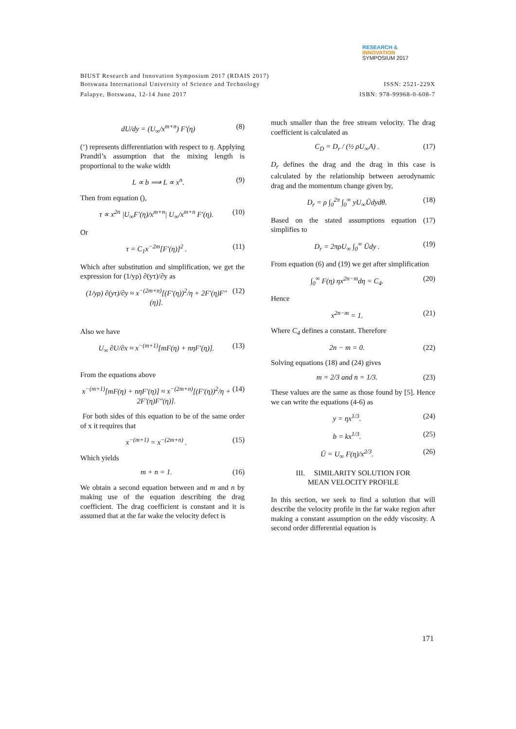RESEARCH &
INNOVATION
SYMPOSIUM 2017
BIUST Research and Innovation Symposium 2017 (RDAIS 2017)
Botswana International University of Science and Technology ISSN: 2521-229X
Palapye, Botswana, 12-14 June 2017 ISBN: 978-99968-0-608-7
dU/dy = (U<sub>∞</sub>/x<sup>m+n</sup>) F′(η) (8)
(‘) represents differentiation with respect to η. Applying Prandtl’s assumption that the mixing length is proportional to the wake width
L ∝ b ⟹ L ∝ x<sup>n</sup>. (9)
Then from equation (),
τ ∝ x<sup>2n</sup> |U<sub>∞</sub>F′(η)/x<sup>m+n</sup>| U<sub>∞</sub>/x<sup>m+n</sup> F′(η). (10)
Or
τ = C<sub>1</sub>x<sup>−2m</sup>[F′(η)]<sup>2</sup> . (11)
Which after substitution and simplification, we get the expression for (1/yρ) ∂(yτ)/∂y as
(1/yρ) ∂(yτ)/∂y ≈ x<sup>−(2m+n)</sup>[(F′(η))<sup>2</sup>/η + 2F′(η)F″(η)]. (12)
Also we have
U<sub>∞</sub> ∂U/∂x ≈ x<sup>−(m+1)</sup>[mF(η) + nηF′(η)]. (13)
From the equations above
x<sup>−(m+1)</sup>[mF(η) + nηF′(η)] ≈ x<sup>−(2m+n)</sup>[(F′(η))<sup>2</sup>/η + 2F′(η)F″(η)]. (14)
For both sides of this equation to be of the same order of x it requires that
x<sup>−(m+1)</sup> = x<sup>−(2m+n)</sup> . (15)
Which yields
m + n = 1. (16)
We obtain a second equation between and m and n by making use of the equation describing the drag coefficient. The drag coefficient is constant and it is assumed that at the far wake the velocity defect is
much smaller than the free stream velocity. The drag coefficient is calculated as
C<sub>D</sub> = D<sub>r</sub> / (½ ρU<sub>∞</sub>A) . (17)
D<sub>r</sub> defines the drag and the drag in this case is calculated by the relationship between aerodynamic drag and the momentum change given by,
D<sub>r</sub> = ρ ∫<sub>0</sub><sup>2π</sup> ∫<sub>0</sub><sup>∞</sup> yU<sub>∞</sub>Ūdydθ. (18)
Based on the stated assumptions equation (17) simplifies to
D<sub>r</sub> = 2πρU<sub>∞</sub> ∫<sub>0</sub><sup>∞</sup> Ūdy . (19)
From equation (6) and (19) we get after simplification
∫<sub>0</sub><sup>∞</sup> F(η) ηx<sup>2n−m</sup>dη = C<sub>4</sub>. (20)
Hence
x<sup>2n−m</sup> = 1. (21)
Where C<sub>4</sub> defines a constant. Therefore
2n − m = 0. (22)
Solving equations (18) and (24) gives
m = 2/3 and n = 1/3. (23)
These values are the same as those found by [5]. Hence we can write the equations (4-6) as
y = ηx<sup>1/3</sup>. (24)
b = kx<sup>1/3</sup>. (25)
Ū = U<sub>∞</sub> F(η)/x<sup>2/3</sup>. (26)
III. SIMILARITY SOLUTION FOR
MEAN VELOCITY PROFILE
In this section, we seek to find a solution that will describe the velocity profile in the far wake region after making a constant assumption on the eddy viscosity. A second order differential equation is
171